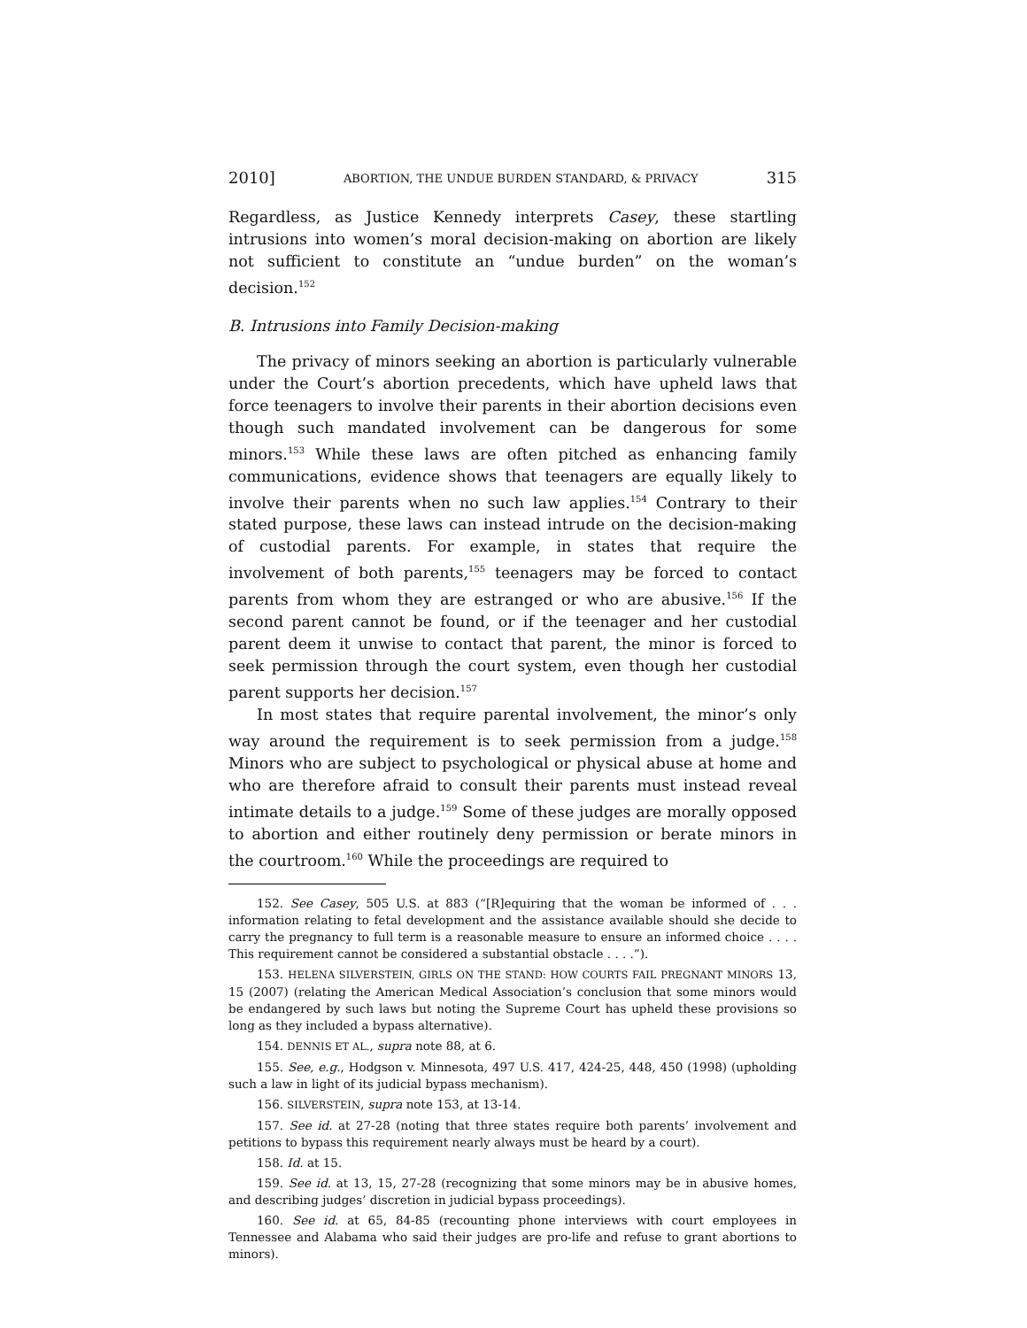2010] ABORTION, THE UNDUE BURDEN STANDARD, & PRIVACY 315
Regardless, as Justice Kennedy interprets Casey, these startling intrusions into women’s moral decision-making on abortion are likely not sufficient to constitute an “undue burden” on the woman’s decision.<sup>152</sup>
B. Intrusions into Family Decision-making
The privacy of minors seeking an abortion is particularly vulnerable under the Court’s abortion precedents, which have upheld laws that force teenagers to involve their parents in their abortion decisions even though such mandated involvement can be dangerous for some minors.<sup>153</sup> While these laws are often pitched as enhancing family communications, evidence shows that teenagers are equally likely to involve their parents when no such law applies.<sup>154</sup> Contrary to their stated purpose, these laws can instead intrude on the decision-making of custodial parents. For example, in states that require the involvement of both parents,<sup>155</sup> teenagers may be forced to contact parents from whom they are estranged or who are abusive.<sup>156</sup> If the second parent cannot be found, or if the teenager and her custodial parent deem it unwise to contact that parent, the minor is forced to seek permission through the court system, even though her custodial parent supports her decision.<sup>157</sup>
In most states that require parental involvement, the minor’s only way around the requirement is to seek permission from a judge.<sup>158</sup> Minors who are subject to psychological or physical abuse at home and who are therefore afraid to consult their parents must instead reveal intimate details to a judge.<sup>159</sup> Some of these judges are morally opposed to abortion and either routinely deny permission or berate minors in the courtroom.<sup>160</sup> While the proceedings are required to
152. See Casey, 505 U.S. at 883 (“[R]equiring that the woman be informed of . . . information relating to fetal development and the assistance available should she decide to carry the pregnancy to full term is a reasonable measure to ensure an informed choice . . . . This requirement cannot be considered a substantial obstacle . . . .”).
153. HELENA SILVERSTEIN, GIRLS ON THE STAND: HOW COURTS FAIL PREGNANT MINORS 13, 15 (2007) (relating the American Medical Association’s conclusion that some minors would be endangered by such laws but noting the Supreme Court has upheld these provisions so long as they included a bypass alternative).
154. DENNIS ET AL., supra note 88, at 6.
155. See, e.g., Hodgson v. Minnesota, 497 U.S. 417, 424-25, 448, 450 (1998) (upholding such a law in light of its judicial bypass mechanism).
156. SILVERSTEIN, supra note 153, at 13-14.
157. See id. at 27-28 (noting that three states require both parents’ involvement and petitions to bypass this requirement nearly always must be heard by a court).
158. Id. at 15.
159. See id. at 13, 15, 27-28 (recognizing that some minors may be in abusive homes, and describing judges’ discretion in judicial bypass proceedings).
160. See id. at 65, 84-85 (recounting phone interviews with court employees in Tennessee and Alabama who said their judges are pro-life and refuse to grant abortions to minors).